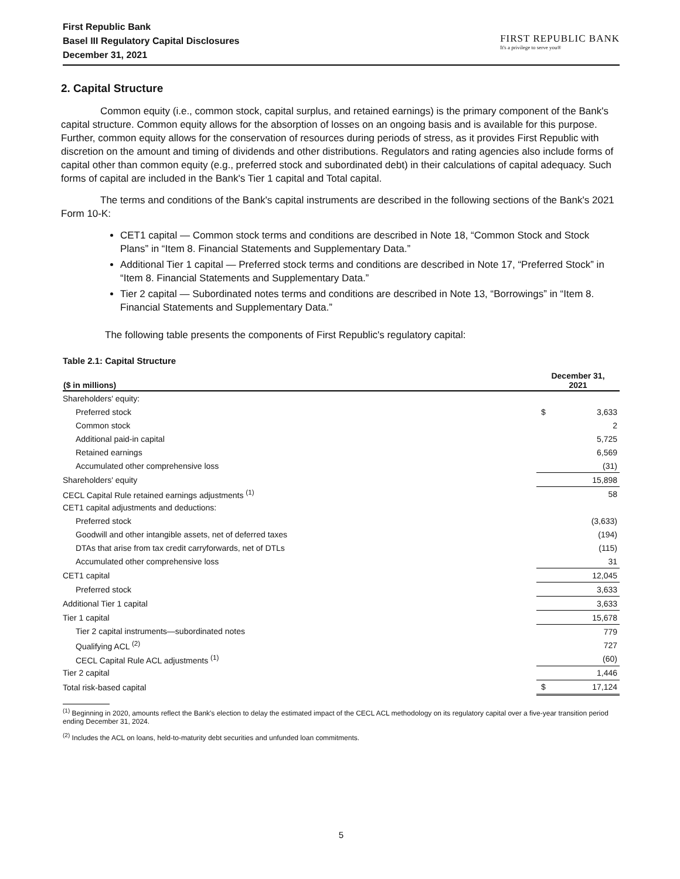First Republic Bank
Basel III Regulatory Capital Disclosures
December 31, 2021
FIRST REPUBLIC BANK
It's a privilege to serve you®
2. Capital Structure
Common equity (i.e., common stock, capital surplus, and retained earnings) is the primary component of the Bank's capital structure. Common equity allows for the absorption of losses on an ongoing basis and is available for this purpose. Further, common equity allows for the conservation of resources during periods of stress, as it provides First Republic with discretion on the amount and timing of dividends and other distributions. Regulators and rating agencies also include forms of capital other than common equity (e.g., preferred stock and subordinated debt) in their calculations of capital adequacy. Such forms of capital are included in the Bank's Tier 1 capital and Total capital.
The terms and conditions of the Bank's capital instruments are described in the following sections of the Bank's 2021 Form 10-K:
CET1 capital — Common stock terms and conditions are described in Note 18, “Common Stock and Stock Plans” in “Item 8. Financial Statements and Supplementary Data.”
Additional Tier 1 capital — Preferred stock terms and conditions are described in Note 17, “Preferred Stock” in “Item 8. Financial Statements and Supplementary Data.”
Tier 2 capital — Subordinated notes terms and conditions are described in Note 13, “Borrowings” in “Item 8. Financial Statements and Supplementary Data.”
The following table presents the components of First Republic's regulatory capital:
Table 2.1: Capital Structure
| ($ in millions) | December 31, 2021 | |
| --- | --- | --- |
| Shareholders' equity: | | |
| Preferred stock | $ | 3,633 |
| Common stock | | 2 |
| Additional paid-in capital | | 5,725 |
| Retained earnings | | 6,569 |
| Accumulated other comprehensive loss | | (31) |
| Shareholders' equity | | 15,898 |
| CECL Capital Rule retained earnings adjustments <sup>(1)</sup> | | 58 |
| CET1 capital adjustments and deductions: | | |
| Preferred stock | | (3,633) |
| Goodwill and other intangible assets, net of deferred taxes | | (194) |
| DTAs that arise from tax credit carryforwards, net of DTLs | | (115) |
| Accumulated other comprehensive loss | | 31 |
| CET1 capital | | 12,045 |
| Preferred stock | | 3,633 |
| Additional Tier 1 capital | | 3,633 |
| Tier 1 capital | | 15,678 |
| Tier 2 capital instruments—subordinated notes | | 779 |
| Qualifying ACL <sup>(2)</sup> | | 727 |
| CECL Capital Rule ACL adjustments <sup>(1)</sup> | | (60) |
| Tier 2 capital | | 1,446 |
| Total risk-based capital | $ | 17,124 |
<sup>(1)</sup> Beginning in 2020, amounts reflect the Bank's election to delay the estimated impact of the CECL ACL methodology on its regulatory capital over a five-year transition period ending December 31, 2024.
<sup>(2)</sup> Includes the ACL on loans, held-to-maturity debt securities and unfunded loan commitments.
5